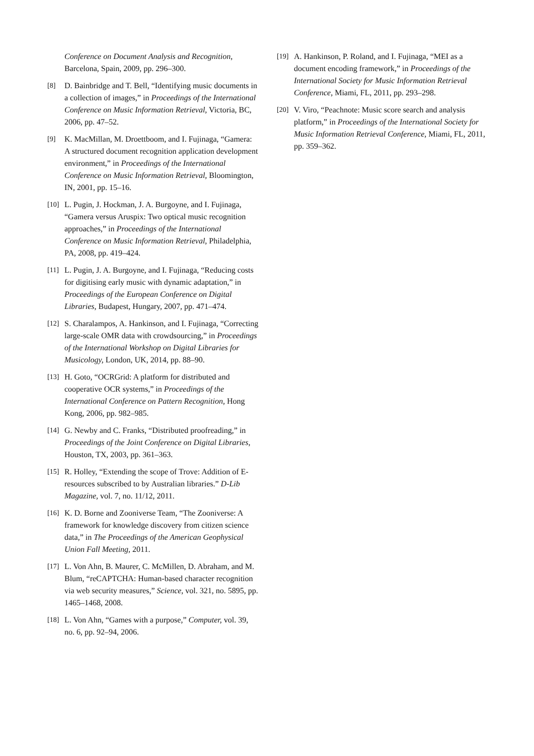Conference on Document Analysis and Recognition, Barcelona, Spain, 2009, pp. 296–300.
[8] D. Bainbridge and T. Bell, “Identifying music documents in a collection of images,” in Proceedings of the International Conference on Music Information Retrieval, Victoria, BC, 2006, pp. 47–52.
[9] K. MacMillan, M. Droettboom, and I. Fujinaga, “Gamera: A structured document recognition application development environment,” in Proceedings of the International Conference on Music Information Retrieval, Bloomington, IN, 2001, pp. 15–16.
[10] L. Pugin, J. Hockman, J. A. Burgoyne, and I. Fujinaga, “Gamera versus Aruspix: Two optical music recognition approaches,” in Proceedings of the International Conference on Music Information Retrieval, Philadelphia, PA, 2008, pp. 419–424.
[11] L. Pugin, J. A. Burgoyne, and I. Fujinaga, “Reducing costs for digitising early music with dynamic adaptation,” in Proceedings of the European Conference on Digital Libraries, Budapest, Hungary, 2007, pp. 471–474.
[12] S. Charalampos, A. Hankinson, and I. Fujinaga, “Correcting large-scale OMR data with crowdsourcing,” in Proceedings of the International Workshop on Digital Libraries for Musicology, London, UK, 2014, pp. 88–90.
[13] H. Goto, “OCRGrid: A platform for distributed and cooperative OCR systems,” in Proceedings of the International Conference on Pattern Recognition, Hong Kong, 2006, pp. 982–985.
[14] G. Newby and C. Franks, “Distributed proofreading,” in Proceedings of the Joint Conference on Digital Libraries, Houston, TX, 2003, pp. 361–363.
[15] R. Holley, “Extending the scope of Trove: Addition of E-resources subscribed to by Australian libraries.” D-Lib Magazine, vol. 7, no. 11/12, 2011.
[16] K. D. Borne and Zooniverse Team, “The Zooniverse: A framework for knowledge discovery from citizen science data,” in The Proceedings of the American Geophysical Union Fall Meeting, 2011.
[17] L. Von Ahn, B. Maurer, C. McMillen, D. Abraham, and M. Blum, “reCAPTCHA: Human-based character recognition via web security measures,” Science, vol. 321, no. 5895, pp. 1465–1468, 2008.
[18] L. Von Ahn, “Games with a purpose,” Computer, vol. 39, no. 6, pp. 92–94, 2006.
[19] A. Hankinson, P. Roland, and I. Fujinaga, “MEI as a document encoding framework,” in Proceedings of the International Society for Music Information Retrieval Conference, Miami, FL, 2011, pp. 293–298.
[20] V. Viro, “Peachnote: Music score search and analysis platform,” in Proceedings of the International Society for Music Information Retrieval Conference, Miami, FL, 2011, pp. 359–362.